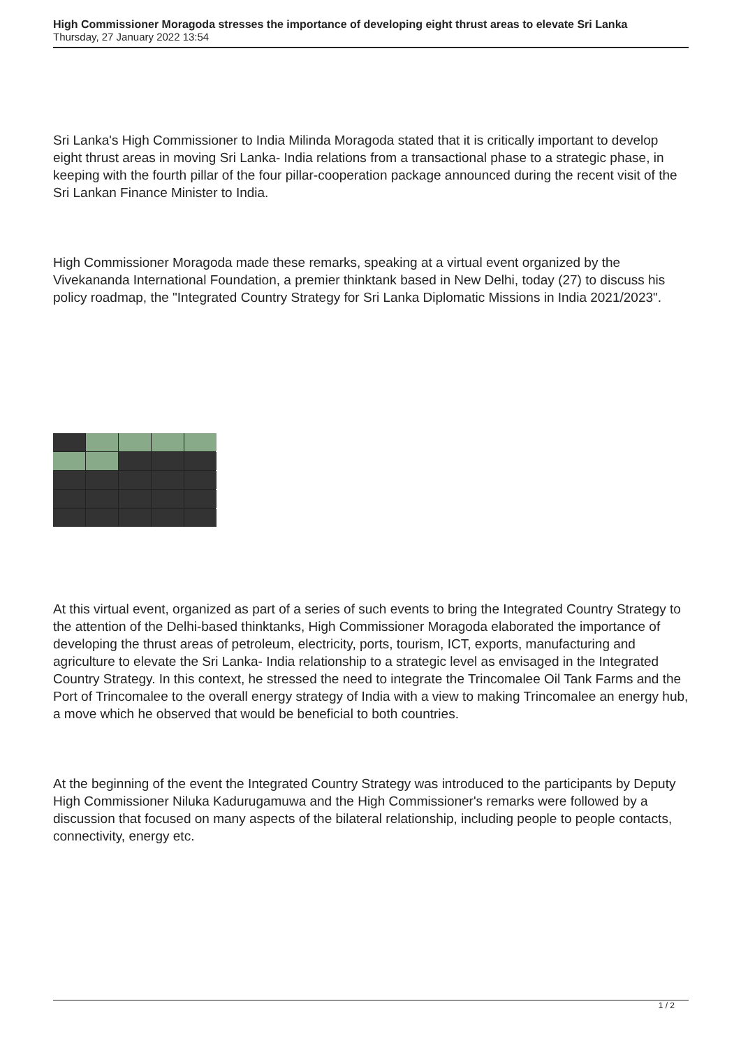High Commissioner Moragoda stresses the importance of developing eight thrust areas to elevate Sri Lanka
Thursday, 27 January 2022 13:54
Sri Lanka's High Commissioner to India Milinda Moragoda stated that it is critically important to develop eight thrust areas in moving Sri Lanka- India relations from a transactional phase to a strategic phase, in keeping with the fourth pillar of the four pillar-cooperation package announced during the recent visit of the Sri Lankan Finance Minister to India.
High Commissioner Moragoda made these remarks, speaking at a virtual event organized by the Vivekananda International Foundation, a premier thinktank based in New Delhi, today (27) to discuss his policy roadmap, the "Integrated Country Strategy for Sri Lanka Diplomatic Missions in India 2021/2023".
At this virtual event, organized as part of a series of such events to bring the Integrated Country Strategy to the attention of the Delhi-based thinktanks, High Commissioner Moragoda elaborated the importance of developing the thrust areas of petroleum, electricity, ports, tourism, ICT, exports, manufacturing and agriculture to elevate the Sri Lanka- India relationship to a strategic level as envisaged in the Integrated Country Strategy. In this context, he stressed the need to integrate the Trincomalee Oil Tank Farms and the Port of Trincomalee to the overall energy strategy of India with a view to making Trincomalee an energy hub, a move which he observed that would be beneficial to both countries.
At the beginning of the event the Integrated Country Strategy was introduced to the participants by Deputy High Commissioner Niluka Kadurugamuwa and the High Commissioner's remarks were followed by a discussion that focused on many aspects of the bilateral relationship, including people to people contacts, connectivity, energy etc.
1 / 2